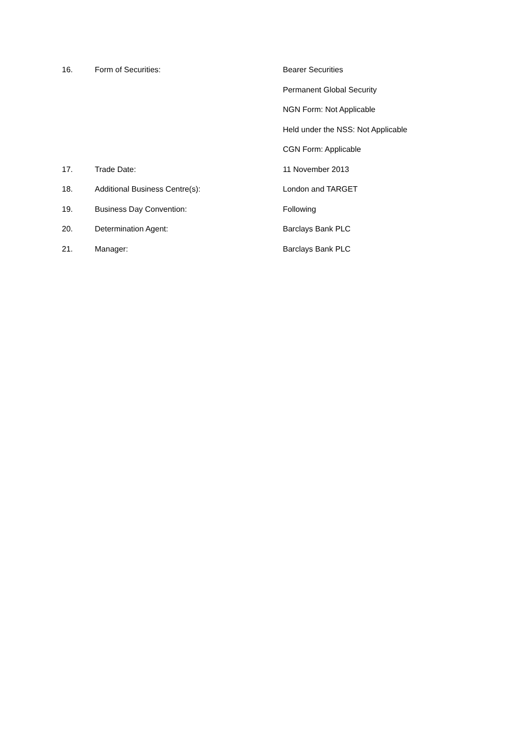16. Form of Securities: Bearer Securities
Permanent Global Security
NGN Form: Not Applicable
Held under the NSS: Not Applicable
CGN Form: Applicable
17. Trade Date: 11 November 2013
18. Additional Business Centre(s): London and TARGET
19. Business Day Convention: Following
20. Determination Agent: Barclays Bank PLC
21. Manager: Barclays Bank PLC